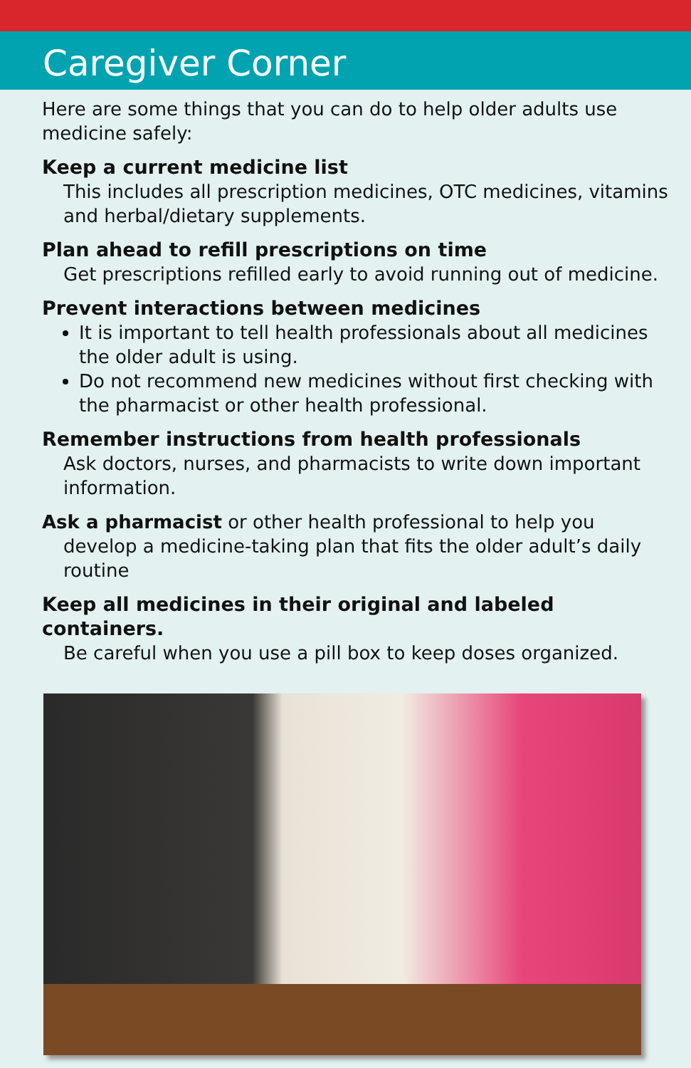Caregiver Corner
Here are some things that you can do to help older adults use medicine safely:
Keep a current medicine list
This includes all prescription medicines, OTC medicines, vitamins and herbal/dietary supplements.
Plan ahead to refill prescriptions on time
Get prescriptions refilled early to avoid running out of medicine.
Prevent interactions between medicines
It is important to tell health professionals about all medicines the older adult is using.
Do not recommend new medicines without first checking with the pharmacist or other health professional.
Remember instructions from health professionals
Ask doctors, nurses, and pharmacists to write down important information.
Ask a pharmacist or other health professional to help you
develop a medicine-taking plan that fits the older adult’s daily routine
Keep all medicines in their original and labeled containers.
Be careful when you use a pill box to keep doses organized.